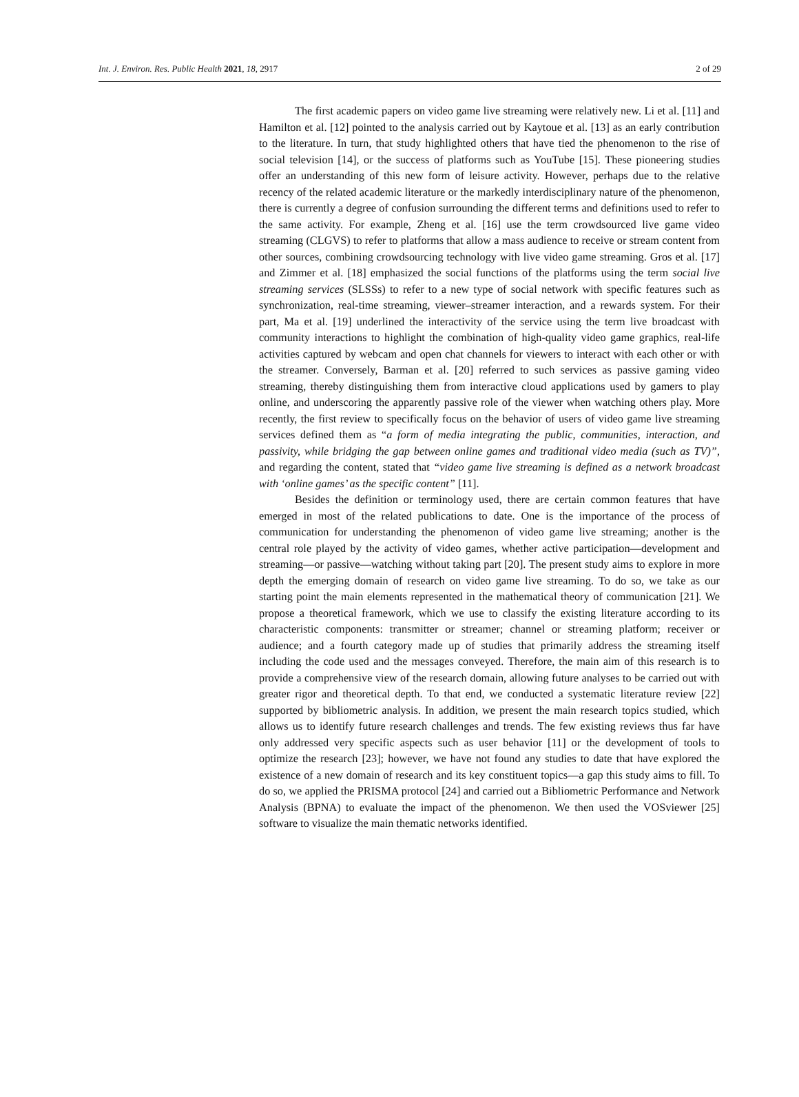Int. J. Environ. Res. Public Health 2021, 18, 2917 2 of 29
The first academic papers on video game live streaming were relatively new. Li et al. [11] and Hamilton et al. [12] pointed to the analysis carried out by Kaytoue et al. [13] as an early contribution to the literature. In turn, that study highlighted others that have tied the phenomenon to the rise of social television [14], or the success of platforms such as YouTube [15]. These pioneering studies offer an understanding of this new form of leisure activity. However, perhaps due to the relative recency of the related academic literature or the markedly interdisciplinary nature of the phenomenon, there is currently a degree of confusion surrounding the different terms and definitions used to refer to the same activity. For example, Zheng et al. [16] use the term crowdsourced live game video streaming (CLGVS) to refer to platforms that allow a mass audience to receive or stream content from other sources, combining crowdsourcing technology with live video game streaming. Gros et al. [17] and Zimmer et al. [18] emphasized the social functions of the platforms using the term social live streaming services (SLSSs) to refer to a new type of social network with specific features such as synchronization, real-time streaming, viewer–streamer interaction, and a rewards system. For their part, Ma et al. [19] underlined the interactivity of the service using the term live broadcast with community interactions to highlight the combination of high-quality video game graphics, real-life activities captured by webcam and open chat channels for viewers to interact with each other or with the streamer. Conversely, Barman et al. [20] referred to such services as passive gaming video streaming, thereby distinguishing them from interactive cloud applications used by gamers to play online, and underscoring the apparently passive role of the viewer when watching others play. More recently, the first review to specifically focus on the behavior of users of video game live streaming services defined them as “a form of media integrating the public, communities, interaction, and passivity, while bridging the gap between online games and traditional video media (such as TV)”, and regarding the content, stated that “video game live streaming is defined as a network broadcast with ‘online games’ as the specific content” [11].
Besides the definition or terminology used, there are certain common features that have emerged in most of the related publications to date. One is the importance of the process of communication for understanding the phenomenon of video game live streaming; another is the central role played by the activity of video games, whether active participation—development and streaming—or passive—watching without taking part [20]. The present study aims to explore in more depth the emerging domain of research on video game live streaming. To do so, we take as our starting point the main elements represented in the mathematical theory of communication [21]. We propose a theoretical framework, which we use to classify the existing literature according to its characteristic components: transmitter or streamer; channel or streaming platform; receiver or audience; and a fourth category made up of studies that primarily address the streaming itself including the code used and the messages conveyed. Therefore, the main aim of this research is to provide a comprehensive view of the research domain, allowing future analyses to be carried out with greater rigor and theoretical depth. To that end, we conducted a systematic literature review [22] supported by bibliometric analysis. In addition, we present the main research topics studied, which allows us to identify future research challenges and trends. The few existing reviews thus far have only addressed very specific aspects such as user behavior [11] or the development of tools to optimize the research [23]; however, we have not found any studies to date that have explored the existence of a new domain of research and its key constituent topics—a gap this study aims to fill. To do so, we applied the PRISMA protocol [24] and carried out a Bibliometric Performance and Network Analysis (BPNA) to evaluate the impact of the phenomenon. We then used the VOSviewer [25] software to visualize the main thematic networks identified.